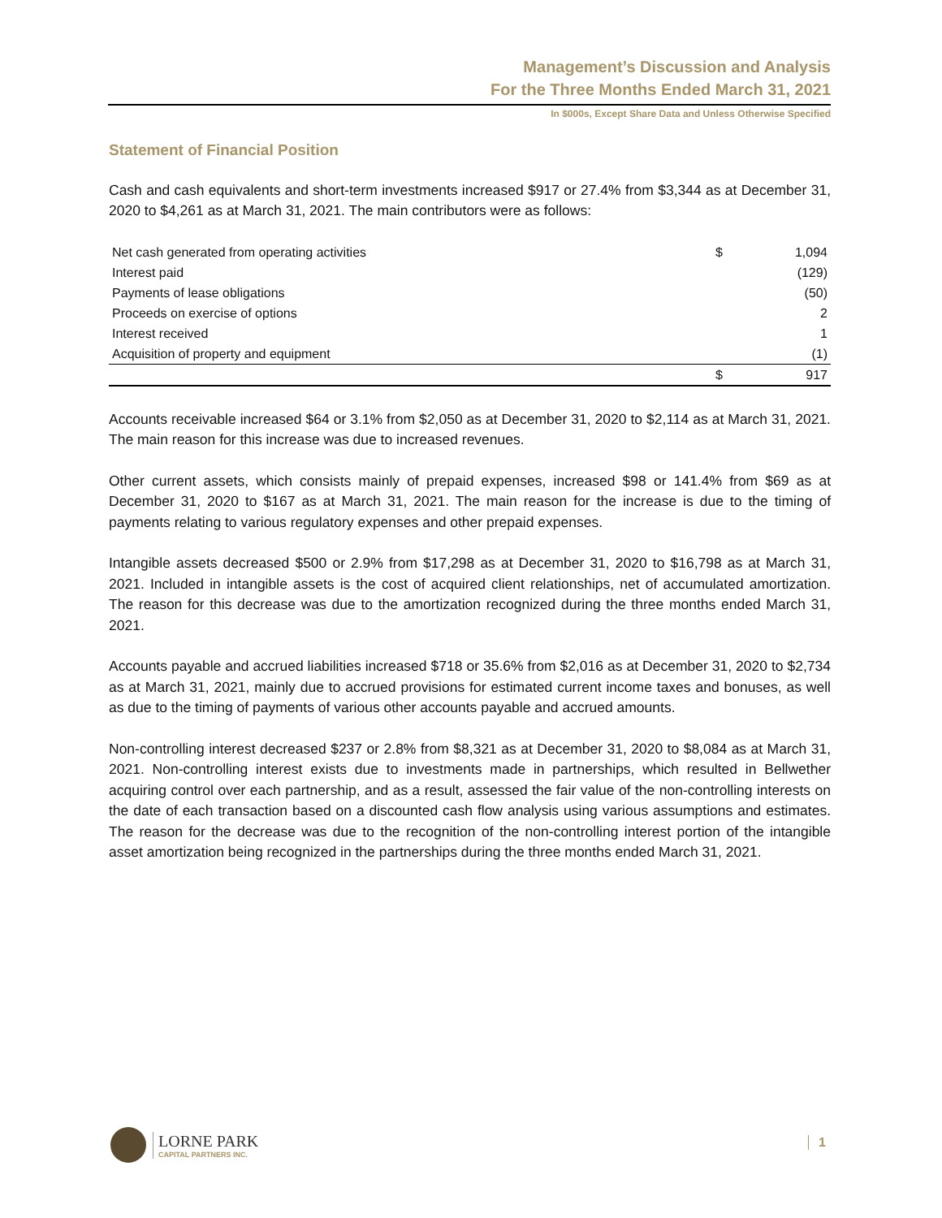Management’s Discussion and Analysis
For the Three Months Ended March 31, 2021
In $000s, Except Share Data and Unless Otherwise Specified
Statement of Financial Position
Cash and cash equivalents and short-term investments increased $917 or 27.4% from $3,344 as at December 31, 2020 to $4,261 as at March 31, 2021. The main contributors were as follows:
| Net cash generated from operating activities | $ | 1,094 |
| Interest paid | | (129) |
| Payments of lease obligations | | (50) |
| Proceeds on exercise of options | | 2 |
| Interest received | | 1 |
| Acquisition of property and equipment | | (1) |
| | $ | 917 |
Accounts receivable increased $64 or 3.1% from $2,050 as at December 31, 2020 to $2,114 as at March 31, 2021. The main reason for this increase was due to increased revenues.
Other current assets, which consists mainly of prepaid expenses, increased $98 or 141.4% from $69 as at December 31, 2020 to $167 as at March 31, 2021. The main reason for the increase is due to the timing of payments relating to various regulatory expenses and other prepaid expenses.
Intangible assets decreased $500 or 2.9% from $17,298 as at December 31, 2020 to $16,798 as at March 31, 2021. Included in intangible assets is the cost of acquired client relationships, net of accumulated amortization. The reason for this decrease was due to the amortization recognized during the three months ended March 31, 2021.
Accounts payable and accrued liabilities increased $718 or 35.6% from $2,016 as at December 31, 2020 to $2,734 as at March 31, 2021, mainly due to accrued provisions for estimated current income taxes and bonuses, as well as due to the timing of payments of various other accounts payable and accrued amounts.
Non-controlling interest decreased $237 or 2.8% from $8,321 as at December 31, 2020 to $8,084 as at March 31, 2021. Non-controlling interest exists due to investments made in partnerships, which resulted in Bellwether acquiring control over each partnership, and as a result, assessed the fair value of the non-controlling interests on the date of each transaction based on a discounted cash flow analysis using various assumptions and estimates. The reason for the decrease was due to the recognition of the non-controlling interest portion of the intangible asset amortization being recognized in the partnerships during the three months ended March 31, 2021.
LORNE PARK
CAPITAL PARTNERS INC.
1